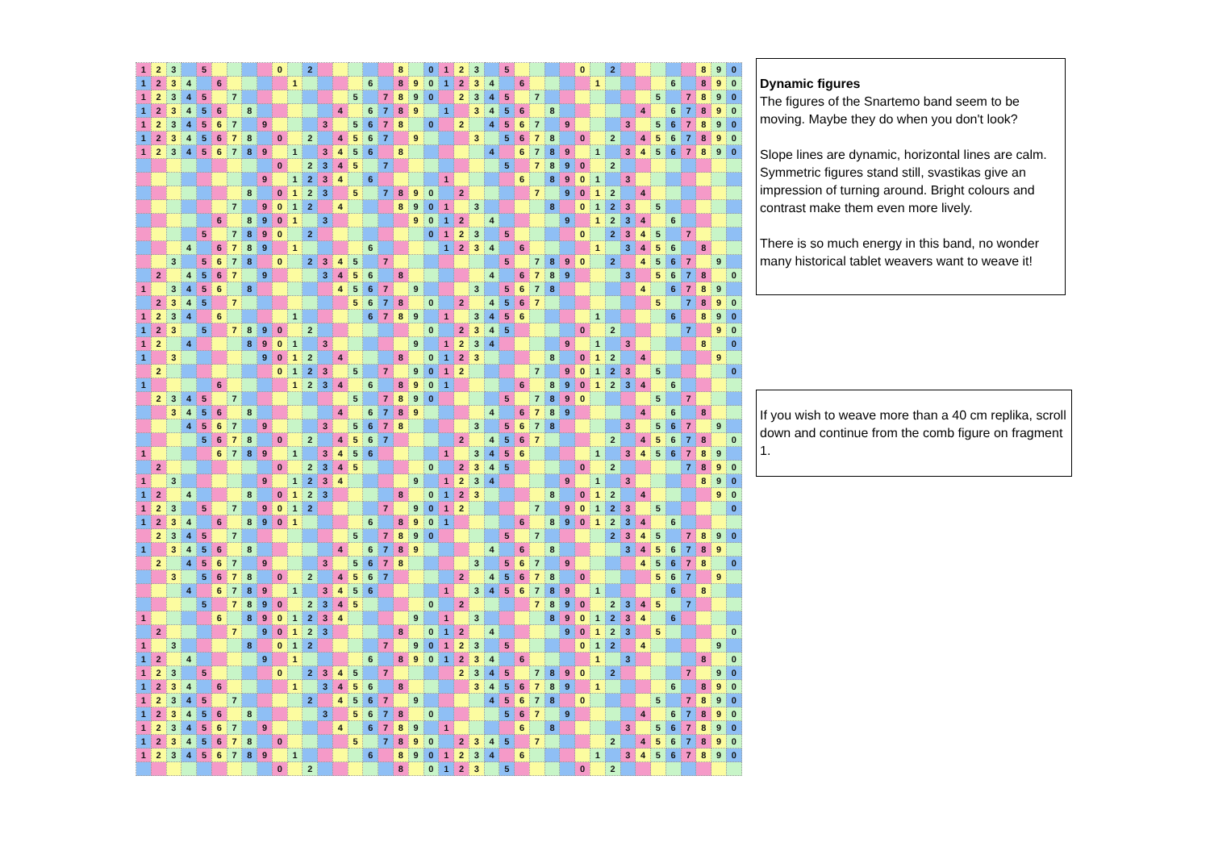| 1 | 2 | 3 | | 5 | | | | | 0 | | 2 | | | | | | 8 | | 0 | 1 | 2 | 3 | | 5 | | | | | 0 | | 2 | | | | | | 8 | 9 | 0 |
| 1 | 2 | 3 | 4 | | 6 | | | | | 1 | | | | | 6 | | 8 | 9 | 0 | 1 | 2 | 3 | 4 | | 6 | | | | | 1 | | | | | 6 | | 8 | 9 | 0 |
| 1 | 2 | 3 | 4 | 5 | | 7 | | | | | | | | 5 | | 7 | 8 | 9 | 0 | | 2 | 3 | 4 | 5 | | 7 | | | | | | | | 5 | | 7 | 8 | 9 | 0 |
| 1 | 2 | 3 | 4 | 5 | 6 | | 8 | | | | | | 4 | | 6 | 7 | 8 | 9 | | 1 | | 3 | 4 | 5 | 6 | | 8 | | | | | | 4 | | 6 | 7 | 8 | 9 | 0 |
| 1 | 2 | 3 | 4 | 5 | 6 | 7 | | 9 | | | | 3 | | 5 | 6 | 7 | 8 | | 0 | | 2 | | 4 | 5 | 6 | 7 | | 9 | | | | 3 | | 5 | 6 | 7 | 8 | 9 | 0 |
| 1 | 2 | 3 | 4 | 5 | 6 | 7 | 8 | | 0 | | 2 | | 4 | 5 | 6 | 7 | | 9 | | | | 3 | | 5 | 6 | 7 | 8 | | 0 | | 2 | | 4 | 5 | 6 | 7 | 8 | 9 | 0 |
| 1 | 2 | 3 | 4 | 5 | 6 | 7 | 8 | 9 | | 1 | | 3 | 4 | 5 | 6 | | 8 | | | | | | 4 | | 6 | 7 | 8 | 9 | | 1 | | 3 | 4 | 5 | 6 | 7 | 8 | 9 | 0 |
| | | | | | | | | | 0 | | 2 | 3 | 4 | 5 | | 7 | | | | | | | | 5 | | 7 | 8 | 9 | 0 | | 2 | | | | | | | | |
| | | | | | | | | 9 | | 1 | 2 | 3 | 4 | | 6 | | | | | 1 | | | | | 6 | | 8 | 9 | 0 | 1 | | 3 | | | | | | | |
| | | | | | | | 8 | | 0 | 1 | 2 | 3 | | 5 | | 7 | 8 | 9 | 0 | | 2 | | | | | 7 | | 9 | 0 | 1 | 2 | | 4 | | | | | | |
| | | | | | | 7 | | 9 | 0 | 1 | 2 | | 4 | | | | 8 | 9 | 0 | 1 | | 3 | | | | | 8 | | 0 | 1 | 2 | 3 | | 5 | | | | | |
| | | | | | 6 | | 8 | 9 | 0 | 1 | | 3 | | | | | | 9 | 0 | 1 | 2 | | 4 | | | | | 9 | | 1 | 2 | 3 | 4 | | 6 | | | | |
| | | | | 5 | | 7 | 8 | 9 | 0 | | 2 | | | | | | | | 0 | 1 | 2 | 3 | | 5 | | | | | 0 | | 2 | 3 | 4 | 5 | | 7 | | | |
| | | | 4 | | 6 | 7 | 8 | 9 | | 1 | | | | | 6 | | | | | 1 | 2 | 3 | 4 | | 6 | | | | | 1 | | 3 | 4 | 5 | 6 | | 8 | | |
| | | 3 | | 5 | 6 | 7 | 8 | | 0 | | 2 | 3 | 4 | 5 | | 7 | | | | | | | | 5 | | 7 | 8 | 9 | 0 | | 2 | | 4 | 5 | 6 | 7 | | 9 | |
| | 2 | | 4 | 5 | 6 | 7 | | 9 | | | | 3 | 4 | 5 | 6 | | 8 | | | | | | 4 | | 6 | 7 | 8 | 9 | | | | 3 | | 5 | 6 | 7 | 8 | | 0 |
| 1 | | 3 | 4 | 5 | 6 | | 8 | | | | | | 4 | 5 | 6 | 7 | | 9 | | | | 3 | | 5 | 6 | 7 | 8 | | | | | | 4 | | 6 | 7 | 8 | 9 | |
| | 2 | 3 | 4 | 5 | | 7 | | | | | | | | 5 | 6 | 7 | 8 | | 0 | | 2 | | 4 | 5 | 6 | 7 | | | | | | | | 5 | | 7 | 8 | 9 | 0 |
| 1 | 2 | 3 | 4 | | 6 | | | | | 1 | | | | | 6 | 7 | 8 | 9 | | 1 | | 3 | 4 | 5 | 6 | | | | | 1 | | | | | 6 | | 8 | 9 | 0 |
| 1 | 2 | 3 | | 5 | | 7 | 8 | 9 | 0 | | 2 | | | | | | | | 0 | | 2 | 3 | 4 | 5 | | | | | 0 | | 2 | | | | | 7 | | 9 | 0 |
| 1 | 2 | | 4 | | | | 8 | 9 | 0 | 1 | | 3 | | | | | | 9 | | 1 | 2 | 3 | 4 | | | | | 9 | | 1 | | 3 | | | | | 8 | | 0 |
| 1 | | 3 | | | | | | 9 | 0 | 1 | 2 | | 4 | | | | 8 | | 0 | 1 | 2 | 3 | | | | | 8 | | 0 | 1 | 2 | | 4 | | | | | 9 | |
| | 2 | | | | | | | | 0 | 1 | 2 | 3 | | 5 | | 7 | | 9 | 0 | 1 | 2 | | | | | 7 | | 9 | 0 | 1 | 2 | 3 | | 5 | | | | | 0 |
| 1 | | | | | 6 | | | | | 1 | 2 | 3 | 4 | | 6 | | 8 | 9 | 0 | 1 | | | | | 6 | | 8 | 9 | 0 | 1 | 2 | 3 | 4 | | 6 | | | | |
| | 2 | 3 | 4 | 5 | | 7 | | | | | | | | 5 | | 7 | 8 | 9 | 0 | | | | | 5 | | 7 | 8 | 9 | 0 | | | | | 5 | | 7 | | | |
| | | 3 | 4 | 5 | 6 | | 8 | | | | | | 4 | | 6 | 7 | 8 | 9 | | | | | 4 | | 6 | 7 | 8 | 9 | | | | | 4 | | 6 | | 8 | | |
| | | | 4 | 5 | 6 | 7 | | 9 | | | | 3 | | 5 | 6 | 7 | 8 | | | | | 3 | | 5 | 6 | 7 | 8 | | | | | 3 | | 5 | 6 | 7 | | 9 | |
| | | | | 5 | 6 | 7 | 8 | | 0 | | 2 | | 4 | 5 | 6 | 7 | | | | | 2 | | 4 | 5 | 6 | 7 | | | | | 2 | | 4 | 5 | 6 | 7 | 8 | | 0 |
| 1 | | | | | 6 | 7 | 8 | 9 | | 1 | | 3 | 4 | 5 | 6 | | | | | 1 | | 3 | 4 | 5 | 6 | | | | | 1 | | 3 | 4 | 5 | 6 | 7 | 8 | 9 | |
| | 2 | | | | | | | | 0 | | 2 | 3 | 4 | 5 | | | | | 0 | | 2 | 3 | 4 | 5 | | | | | 0 | | 2 | | | | | 7 | 8 | 9 | 0 |
| 1 | | 3 | | | | | | 9 | | 1 | 2 | 3 | 4 | | | | | 9 | | 1 | 2 | 3 | 4 | | | | | 9 | | 1 | | 3 | | | | | 8 | 9 | 0 |
| 1 | 2 | | 4 | | | | 8 | | 0 | 1 | 2 | 3 | | | | | 8 | | 0 | 1 | 2 | 3 | | | | | 8 | | 0 | 1 | 2 | | 4 | | | | | 9 | 0 |
| 1 | 2 | 3 | | 5 | | 7 | | 9 | 0 | 1 | 2 | | | | | 7 | | 9 | 0 | 1 | 2 | | | | | 7 | | 9 | 0 | 1 | 2 | 3 | | 5 | | | | | 0 |
| 1 | 2 | 3 | 4 | | 6 | | 8 | 9 | 0 | 1 | | | | | 6 | | 8 | 9 | 0 | 1 | | | | | 6 | | 8 | 9 | 0 | 1 | 2 | 3 | 4 | | 6 | | | | |
| | 2 | 3 | 4 | 5 | | 7 | | | | | | | | 5 | | 7 | 8 | 9 | 0 | | | | | 5 | | 7 | | | | | 2 | 3 | 4 | 5 | | 7 | 8 | 9 | 0 |
| 1 | | 3 | 4 | 5 | 6 | | 8 | | | | | | 4 | | 6 | 7 | 8 | 9 | | | | | 4 | | 6 | | 8 | | | | | 3 | 4 | 5 | 6 | 7 | 8 | 9 | |
| | 2 | | 4 | 5 | 6 | 7 | | 9 | | | | 3 | | 5 | 6 | 7 | 8 | | | | | 3 | | 5 | 6 | 7 | | 9 | | | | | 4 | 5 | 6 | 7 | 8 | | 0 |
| | | 3 | | 5 | 6 | 7 | 8 | | 0 | | 2 | | 4 | 5 | 6 | 7 | | | | | 2 | | 4 | 5 | 6 | 7 | 8 | | 0 | | | | | 5 | 6 | 7 | | 9 | |
| | | | 4 | | 6 | 7 | 8 | 9 | | 1 | | 3 | 4 | 5 | 6 | | | | | 1 | | 3 | 4 | 5 | 6 | 7 | 8 | 9 | | 1 | | | | | 6 | | 8 | | |
| | | | | 5 | | 7 | 8 | 9 | 0 | | 2 | 3 | 4 | 5 | | | | | 0 | | 2 | | | | | 7 | 8 | 9 | 0 | | 2 | 3 | 4 | 5 | | 7 | | | |
| 1 | | | | | 6 | | 8 | 9 | 0 | 1 | 2 | 3 | 4 | | | | | 9 | | 1 | | 3 | | | | | 8 | 9 | 0 | 1 | 2 | 3 | 4 | | 6 | | | | |
| | 2 | | | | | 7 | | 9 | 0 | 1 | 2 | 3 | | | | | 8 | | 0 | 1 | 2 | | 4 | | | | | 9 | 0 | 1 | 2 | 3 | | 5 | | | | | 0 |
| 1 | | 3 | | | | | 8 | | 0 | 1 | 2 | | | | | 7 | | 9 | 0 | 1 | 2 | 3 | | 5 | | | | | 0 | 1 | 2 | | 4 | | | | | 9 | |
| 1 | 2 | | 4 | | | | | 9 | | 1 | | | | | 6 | | 8 | 9 | 0 | 1 | 2 | 3 | 4 | | 6 | | | | | 1 | | 3 | | | | | 8 | | 0 |
| 1 | 2 | 3 | | 5 | | | | | 0 | | 2 | 3 | 4 | 5 | | 7 | | | | | 2 | 3 | 4 | 5 | | 7 | 8 | 9 | 0 | | 2 | | | | | 7 | | 9 | 0 |
| 1 | 2 | 3 | 4 | | 6 | | | | | 1 | | 3 | 4 | 5 | 6 | | 8 | | | | | 3 | 4 | 5 | 6 | 7 | 8 | 9 | | 1 | | | | | 6 | | 8 | 9 | 0 |
| 1 | 2 | 3 | 4 | 5 | | 7 | | | | | 2 | | 4 | 5 | 6 | 7 | | 9 | | | | | 4 | 5 | 6 | 7 | 8 | | 0 | | | | | 5 | | 7 | 8 | 9 | 0 |
| 1 | 2 | 3 | 4 | 5 | 6 | | 8 | | | | | 3 | | 5 | 6 | 7 | 8 | | 0 | | | | | 5 | 6 | 7 | | 9 | | | | | 4 | | 6 | 7 | 8 | 9 | 0 |
| 1 | 2 | 3 | 4 | 5 | 6 | 7 | | 9 | | | | | 4 | | 6 | 7 | 8 | 9 | | 1 | | | | | 6 | | 8 | | | | | 3 | | 5 | 6 | 7 | 8 | 9 | 0 |
| 1 | 2 | 3 | 4 | 5 | 6 | 7 | 8 | | 0 | | | | | 5 | | 7 | 8 | 9 | 0 | | 2 | 3 | 4 | 5 | | 7 | | | | | 2 | | 4 | 5 | 6 | 7 | 8 | 9 | 0 |
| 1 | 2 | 3 | 4 | 5 | 6 | 7 | 8 | 9 | | 1 | | | | | 6 | | 8 | 9 | 0 | 1 | 2 | 3 | 4 | | 6 | | | | | 1 | | 3 | 4 | 5 | 6 | 7 | 8 | 9 | 0 |
| | | | | | | | | | 0 | | 2 | | | | | | 8 | | 0 | 1 | 2 | 3 | | 5 | | | | | 0 | | 2 | | | | | | | | |
Dynamic figures
The figures of the Snartemo band seem to be moving. Maybe they do when you don't look?
Slope lines are dynamic, horizontal lines are calm. Symmetric figures stand still, svastikas give an impression of turning around. Bright colours and contrast make them even more lively.
There is so much energy in this band, no wonder many historical tablet weavers want to weave it!
If you wish to weave more than a 40 cm replika, scroll down and continue from the comb figure on fragment 1.